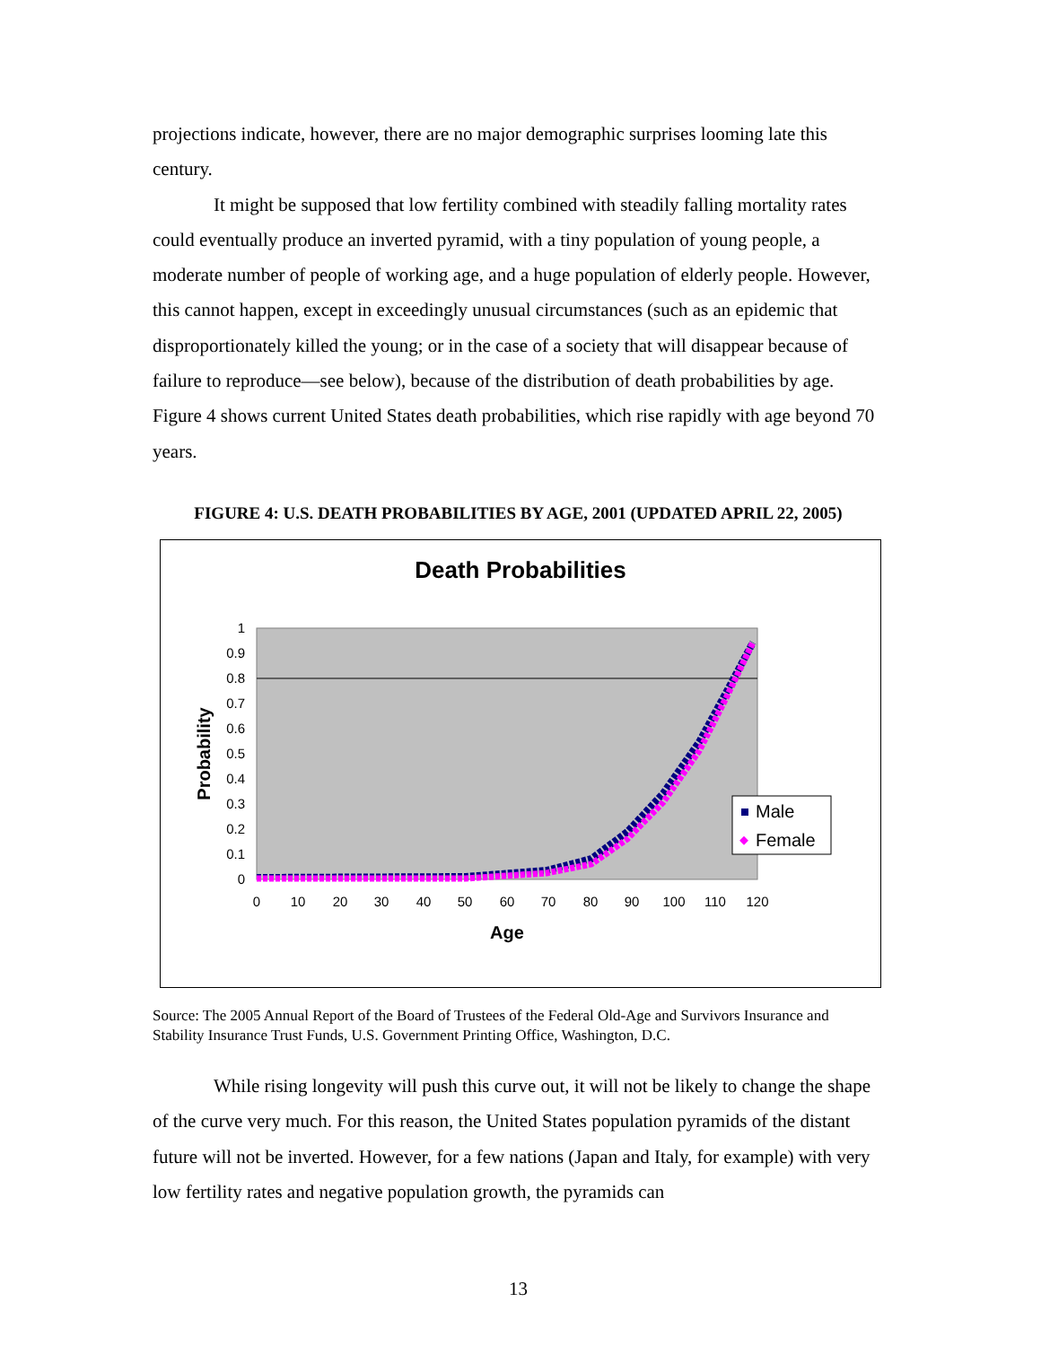projections indicate, however, there are no major demographic surprises looming late this century.
It might be supposed that low fertility combined with steadily falling mortality rates could eventually produce an inverted pyramid, with a tiny population of young people, a moderate number of people of working age, and a huge population of elderly people. However, this cannot happen, except in exceedingly unusual circumstances (such as an epidemic that disproportionately killed the young; or in the case of a society that will disappear because of failure to reproduce—see below), because of the distribution of death probabilities by age. Figure 4 shows current United States death probabilities, which rise rapidly with age beyond 70 years.
FIGURE 4: U.S. DEATH PROBABILITIES BY AGE, 2001 (UPDATED APRIL 22, 2005)
Death Probabilities
1
0.9
0.8
0.7
0.6
0.5
0.4
0.3
0.2
0.1
0
0
10
20
30
40
50
60
70
80
90
100
110
120
Age
Probability
Male
Female
Source: The 2005 Annual Report of the Board of Trustees of the Federal Old-Age and Survivors Insurance and Stability Insurance Trust Funds, U.S. Government Printing Office, Washington, D.C.
While rising longevity will push this curve out, it will not be likely to change the shape of the curve very much. For this reason, the United States population pyramids of the distant future will not be inverted. However, for a few nations (Japan and Italy, for example) with very low fertility rates and negative population growth, the pyramids can
13